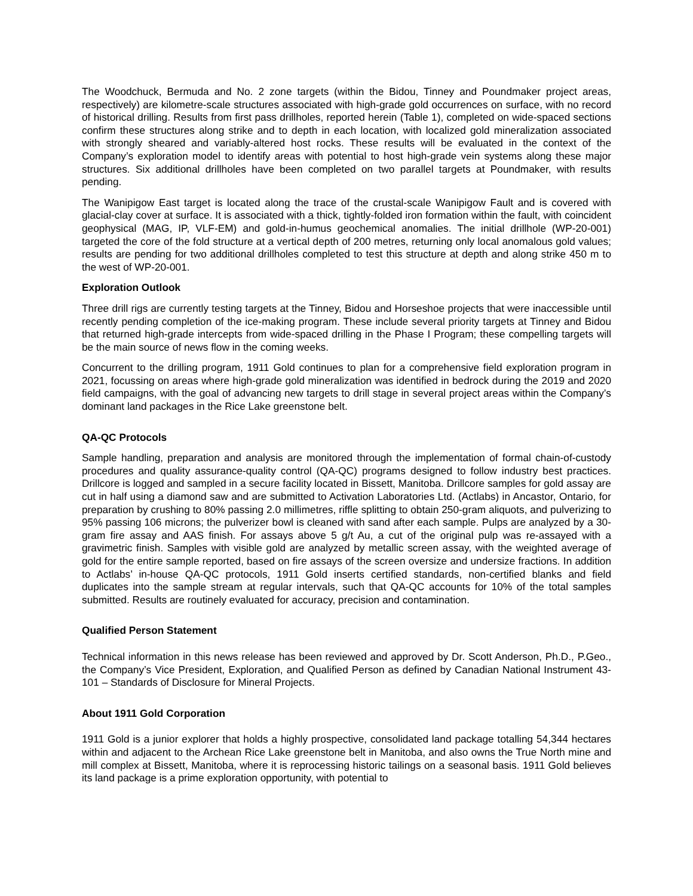The Woodchuck, Bermuda and No. 2 zone targets (within the Bidou, Tinney and Poundmaker project areas, respectively) are kilometre-scale structures associated with high-grade gold occurrences on surface, with no record of historical drilling. Results from first pass drillholes, reported herein (Table 1), completed on wide-spaced sections confirm these structures along strike and to depth in each location, with localized gold mineralization associated with strongly sheared and variably-altered host rocks. These results will be evaluated in the context of the Company’s exploration model to identify areas with potential to host high-grade vein systems along these major structures. Six additional drillholes have been completed on two parallel targets at Poundmaker, with results pending.
The Wanipigow East target is located along the trace of the crustal-scale Wanipigow Fault and is covered with glacial-clay cover at surface. It is associated with a thick, tightly-folded iron formation within the fault, with coincident geophysical (MAG, IP, VLF-EM) and gold-in-humus geochemical anomalies. The initial drillhole (WP-20-001) targeted the core of the fold structure at a vertical depth of 200 metres, returning only local anomalous gold values; results are pending for two additional drillholes completed to test this structure at depth and along strike 450 m to the west of WP-20-001.
Exploration Outlook
Three drill rigs are currently testing targets at the Tinney, Bidou and Horseshoe projects that were inaccessible until recently pending completion of the ice-making program. These include several priority targets at Tinney and Bidou that returned high-grade intercepts from wide-spaced drilling in the Phase I Program; these compelling targets will be the main source of news flow in the coming weeks.
Concurrent to the drilling program, 1911 Gold continues to plan for a comprehensive field exploration program in 2021, focussing on areas where high-grade gold mineralization was identified in bedrock during the 2019 and 2020 field campaigns, with the goal of advancing new targets to drill stage in several project areas within the Company’s dominant land packages in the Rice Lake greenstone belt.
QA-QC Protocols
Sample handling, preparation and analysis are monitored through the implementation of formal chain-of-custody procedures and quality assurance-quality control (QA-QC) programs designed to follow industry best practices. Drillcore is logged and sampled in a secure facility located in Bissett, Manitoba. Drillcore samples for gold assay are cut in half using a diamond saw and are submitted to Activation Laboratories Ltd. (Actlabs) in Ancastor, Ontario, for preparation by crushing to 80% passing 2.0 millimetres, riffle splitting to obtain 250-gram aliquots, and pulverizing to 95% passing 106 microns; the pulverizer bowl is cleaned with sand after each sample. Pulps are analyzed by a 30-gram fire assay and AAS finish. For assays above 5 g/t Au, a cut of the original pulp was re-assayed with a gravimetric finish. Samples with visible gold are analyzed by metallic screen assay, with the weighted average of gold for the entire sample reported, based on fire assays of the screen oversize and undersize fractions. In addition to Actlabs’ in-house QA-QC protocols, 1911 Gold inserts certified standards, non-certified blanks and field duplicates into the sample stream at regular intervals, such that QA-QC accounts for 10% of the total samples submitted. Results are routinely evaluated for accuracy, precision and contamination.
Qualified Person Statement
Technical information in this news release has been reviewed and approved by Dr. Scott Anderson, Ph.D., P.Geo., the Company’s Vice President, Exploration, and Qualified Person as defined by Canadian National Instrument 43-101 – Standards of Disclosure for Mineral Projects.
About 1911 Gold Corporation
1911 Gold is a junior explorer that holds a highly prospective, consolidated land package totalling 54,344 hectares within and adjacent to the Archean Rice Lake greenstone belt in Manitoba, and also owns the True North mine and mill complex at Bissett, Manitoba, where it is reprocessing historic tailings on a seasonal basis. 1911 Gold believes its land package is a prime exploration opportunity, with potential to